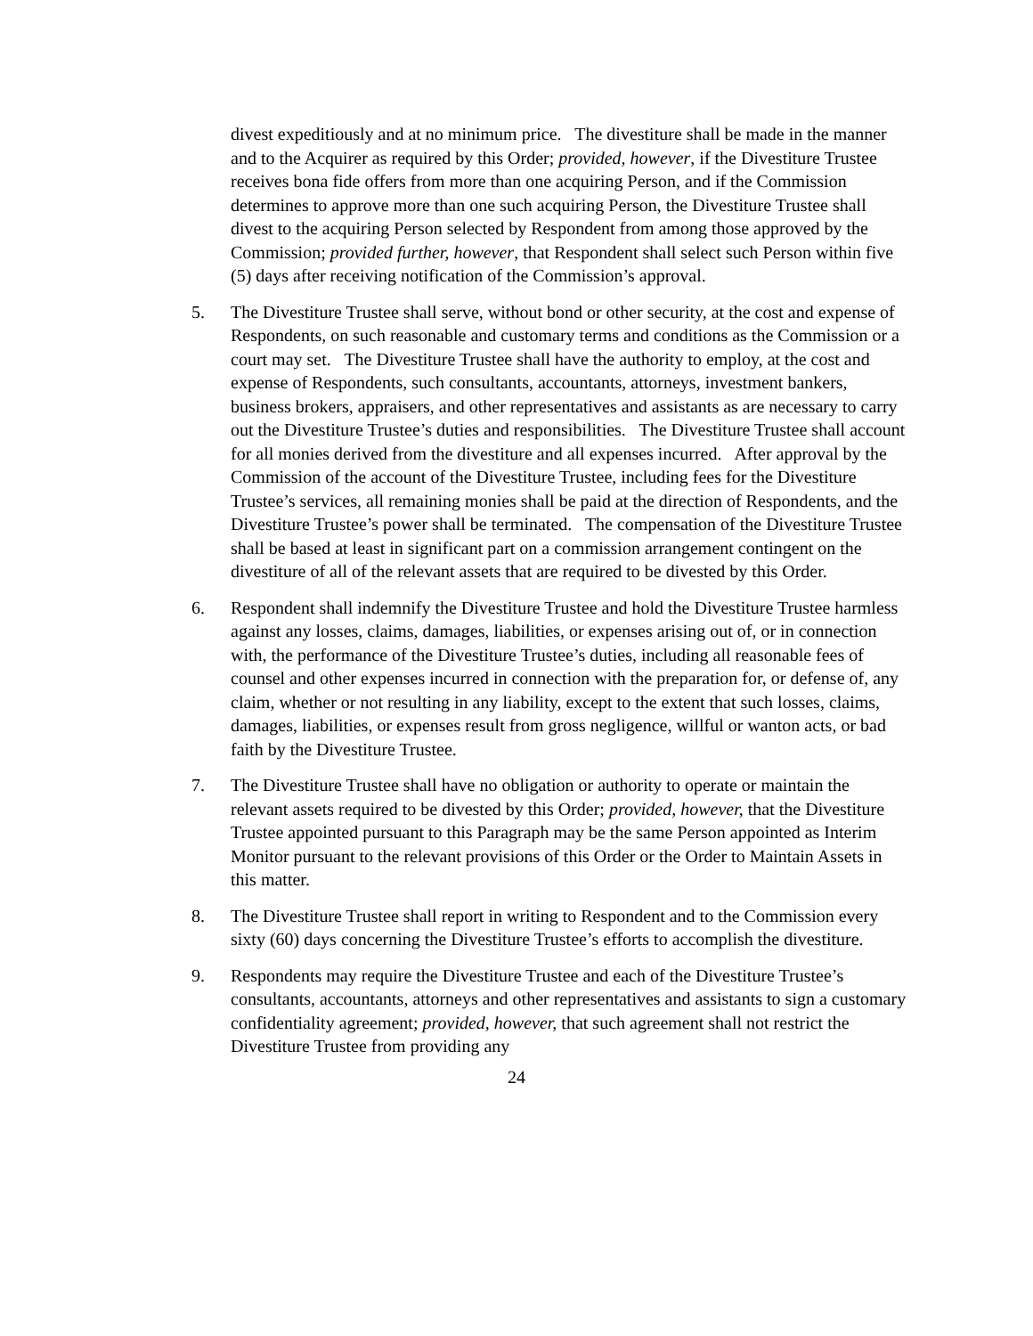divest expeditiously and at no minimum price. The divestiture shall be made in the manner and to the Acquirer as required by this Order; provided, however, if the Divestiture Trustee receives bona fide offers from more than one acquiring Person, and if the Commission determines to approve more than one such acquiring Person, the Divestiture Trustee shall divest to the acquiring Person selected by Respondent from among those approved by the Commission; provided further, however, that Respondent shall select such Person within five (5) days after receiving notification of the Commission’s approval.
5. The Divestiture Trustee shall serve, without bond or other security, at the cost and expense of Respondents, on such reasonable and customary terms and conditions as the Commission or a court may set. The Divestiture Trustee shall have the authority to employ, at the cost and expense of Respondents, such consultants, accountants, attorneys, investment bankers, business brokers, appraisers, and other representatives and assistants as are necessary to carry out the Divestiture Trustee’s duties and responsibilities. The Divestiture Trustee shall account for all monies derived from the divestiture and all expenses incurred. After approval by the Commission of the account of the Divestiture Trustee, including fees for the Divestiture Trustee’s services, all remaining monies shall be paid at the direction of Respondents, and the Divestiture Trustee’s power shall be terminated. The compensation of the Divestiture Trustee shall be based at least in significant part on a commission arrangement contingent on the divestiture of all of the relevant assets that are required to be divested by this Order.
6. Respondent shall indemnify the Divestiture Trustee and hold the Divestiture Trustee harmless against any losses, claims, damages, liabilities, or expenses arising out of, or in connection with, the performance of the Divestiture Trustee’s duties, including all reasonable fees of counsel and other expenses incurred in connection with the preparation for, or defense of, any claim, whether or not resulting in any liability, except to the extent that such losses, claims, damages, liabilities, or expenses result from gross negligence, willful or wanton acts, or bad faith by the Divestiture Trustee.
7. The Divestiture Trustee shall have no obligation or authority to operate or maintain the relevant assets required to be divested by this Order; provided, however, that the Divestiture Trustee appointed pursuant to this Paragraph may be the same Person appointed as Interim Monitor pursuant to the relevant provisions of this Order or the Order to Maintain Assets in this matter.
8. The Divestiture Trustee shall report in writing to Respondent and to the Commission every sixty (60) days concerning the Divestiture Trustee’s efforts to accomplish the divestiture.
9. Respondents may require the Divestiture Trustee and each of the Divestiture Trustee’s consultants, accountants, attorneys and other representatives and assistants to sign a customary confidentiality agreement; provided, however, that such agreement shall not restrict the Divestiture Trustee from providing any
24